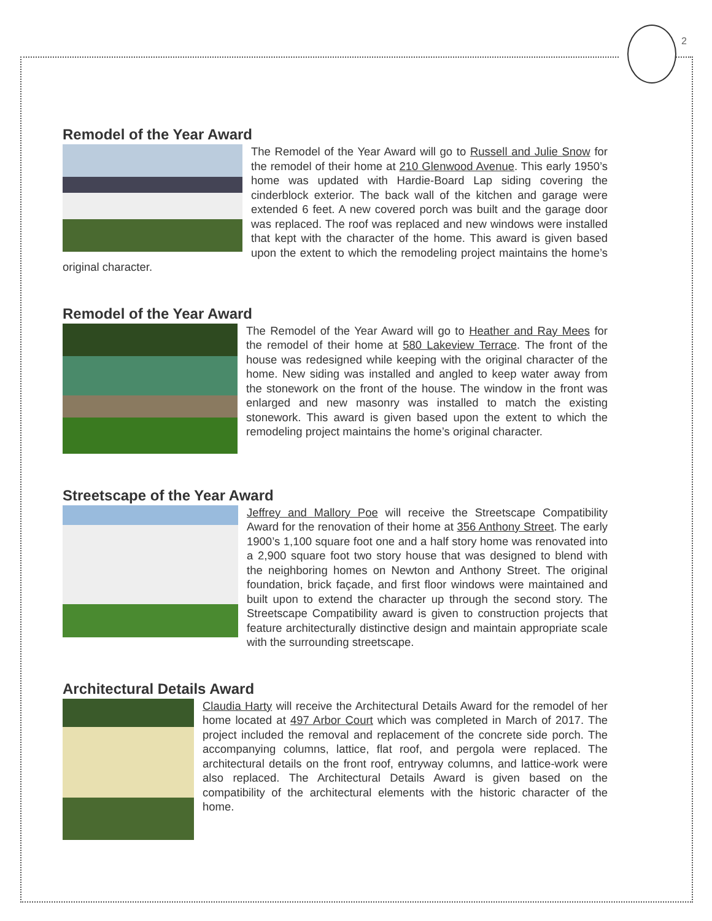2
Remodel of the Year Award
The Remodel of the Year Award will go to Russell and Julie Snow for the remodel of their home at 210 Glenwood Avenue. This early 1950’s home was updated with Hardie-Board Lap siding covering the cinderblock exterior. The back wall of the kitchen and garage were extended 6 feet. A new covered porch was built and the garage door was replaced. The roof was replaced and new windows were installed that kept with the character of the home. This award is given based upon the extent to which the remodeling project maintains the home’s original character.
Remodel of the Year Award
The Remodel of the Year Award will go to Heather and Ray Mees for the remodel of their home at 580 Lakeview Terrace. The front of the house was redesigned while keeping with the original character of the home. New siding was installed and angled to keep water away from the stonework on the front of the house. The window in the front was enlarged and new masonry was installed to match the existing stonework. This award is given based upon the extent to which the remodeling project maintains the home’s original character.
Streetscape of the Year Award
Jeffrey and Mallory Poe will receive the Streetscape Compatibility Award for the renovation of their home at 356 Anthony Street. The early 1900’s 1,100 square foot one and a half story home was renovated into a 2,900 square foot two story house that was designed to blend with the neighboring homes on Newton and Anthony Street. The original foundation, brick façade, and first floor windows were maintained and built upon to extend the character up through the second story. The Streetscape Compatibility award is given to construction projects that feature architecturally distinctive design and maintain appropriate scale with the surrounding streetscape.
Architectural Details Award
Claudia Harty will receive the Architectural Details Award for the remodel of her home located at 497 Arbor Court which was completed in March of 2017. The project included the removal and replacement of the concrete side porch. The accompanying columns, lattice, flat roof, and pergola were replaced. The architectural details on the front roof, entryway columns, and lattice-work were also replaced. The Architectural Details Award is given based on the compatibility of the architectural elements with the historic character of the home.